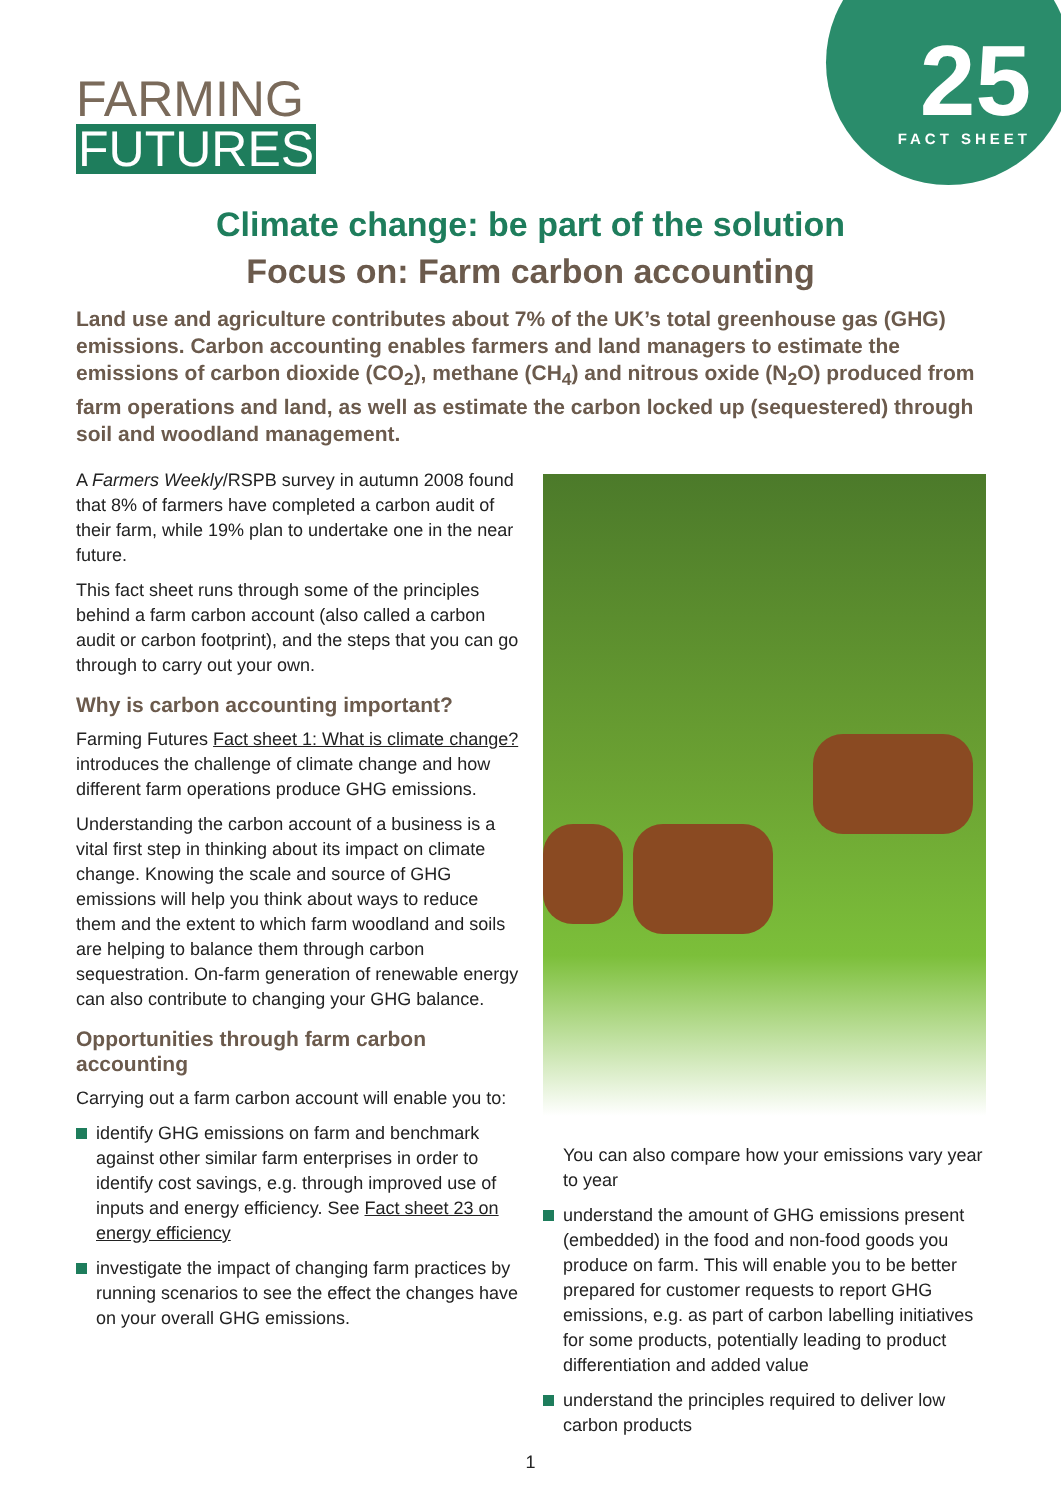25
FACT SHEET
FARMING
FUTURES
Climate change: be part of the solution
Focus on: Farm carbon accounting
Land use and agriculture contributes about 7% of the UK’s total greenhouse gas (GHG) emissions. Carbon accounting enables farmers and land managers to estimate the emissions of carbon dioxide (CO<sub>2</sub>), methane (CH<sub>4</sub>) and nitrous oxide (N<sub>2</sub>O) produced from farm operations and land, as well as estimate the carbon locked up (sequestered) through soil and woodland management.
A Farmers Weekly/RSPB survey in autumn 2008 found that 8% of farmers have completed a carbon audit of their farm, while 19% plan to undertake one in the near future.
This fact sheet runs through some of the principles behind a farm carbon account (also called a carbon audit or carbon footprint), and the steps that you can go through to carry out your own.
Why is carbon accounting important?
Farming Futures Fact sheet 1: What is climate change? introduces the challenge of climate change and how different farm operations produce GHG emissions.
Understanding the carbon account of a business is a vital first step in thinking about its impact on climate change. Knowing the scale and source of GHG emissions will help you think about ways to reduce them and the extent to which farm woodland and soils are helping to balance them through carbon sequestration. On-farm generation of renewable energy can also contribute to changing your GHG balance.
Opportunities through farm carbon accounting
Carrying out a farm carbon account will enable you to:
identify GHG emissions on farm and benchmark against other similar farm enterprises in order to identify cost savings, e.g. through improved use of inputs and energy efficiency. See Fact sheet 23 on energy efficiency
investigate the impact of changing farm practices by running scenarios to see the effect the changes have on your overall GHG emissions.
You can also compare how your emissions vary year to year
understand the amount of GHG emissions present (embedded) in the food and non-food goods you produce on farm. This will enable you to be better prepared for customer requests to report GHG emissions, e.g. as part of carbon labelling initiatives for some products, potentially leading to product differentiation and added value
understand the principles required to deliver low carbon products
1